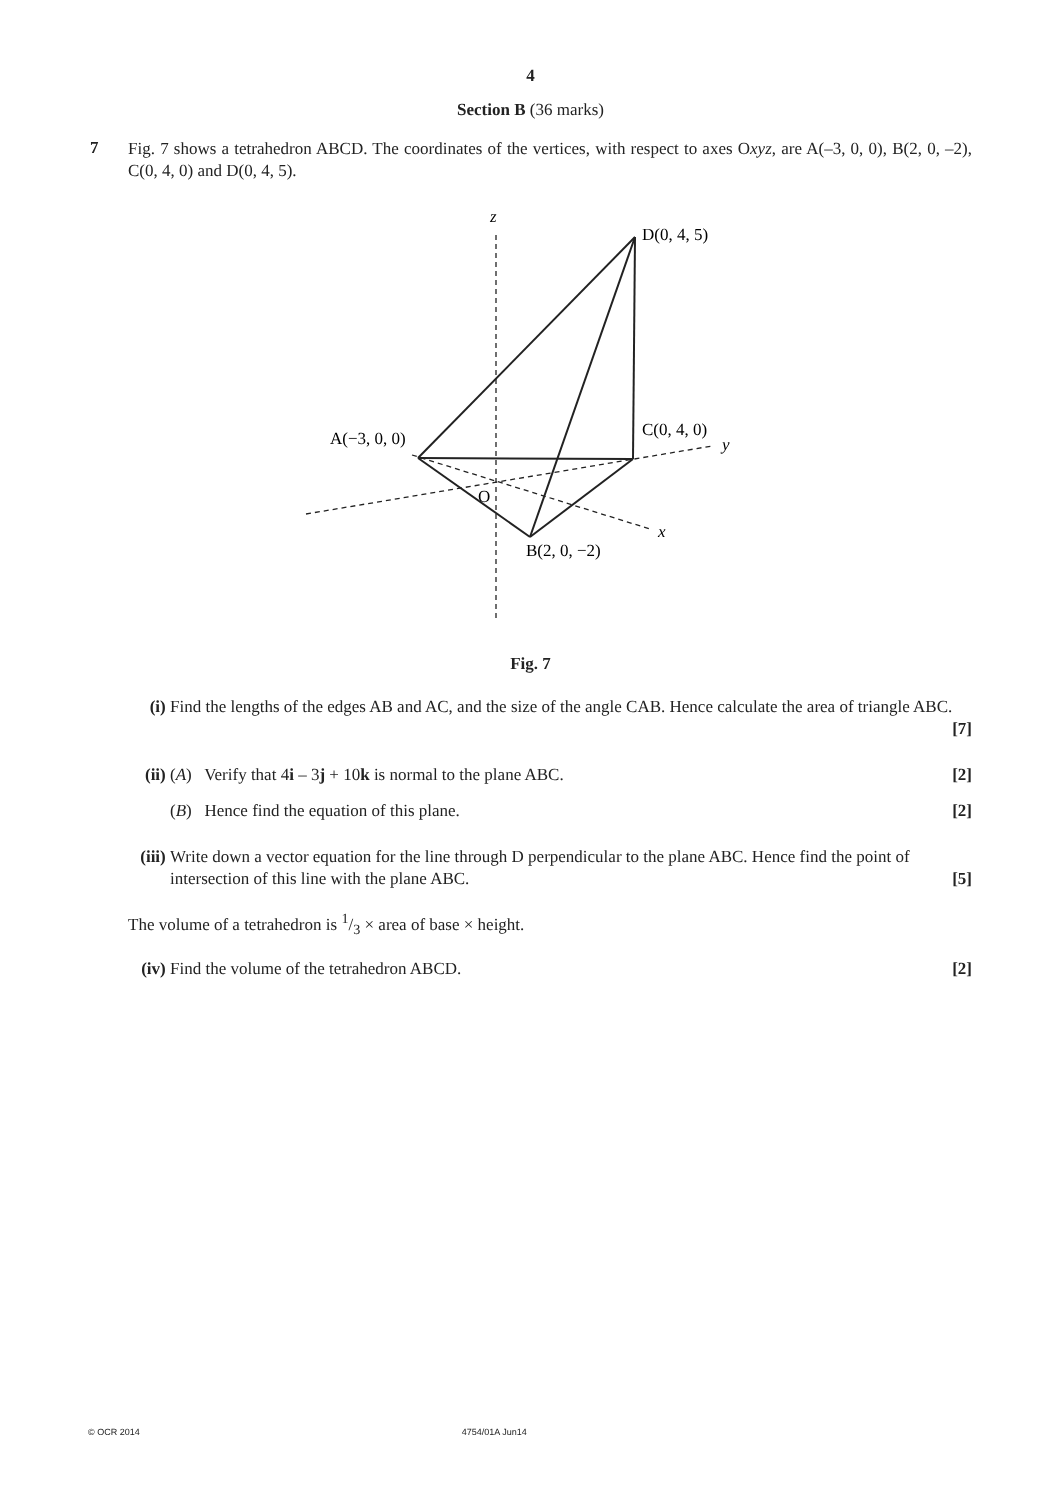4
Section B (36 marks)
7
Fig. 7 shows a tetrahedron ABCD. The coordinates of the vertices, with respect to axes Oxyz, are A(–3, 0, 0), B(2, 0, –2), C(0, 4, 0) and D(0, 4, 5).
z
D(0, 4, 5)
A(−3, 0, 0)
C(0, 4, 0)
y
O
x
B(2, 0, −2)
Fig. 7
(i) Find the lengths of the edges AB and AC, and the size of the angle CAB. Hence calculate the area of triangle ABC. [7]
(ii) (A) Verify that 4i – 3j + 10k is normal to the plane ABC. [2]
(B) Hence find the equation of this plane. [2]
(iii)
Write down a vector equation for the line through D perpendicular to the plane ABC. Hence find the point of intersection of this line with the plane ABC. [5]
The volume of a tetrahedron is 1/3 × area of base × height.
(iv) Find the volume of the tetrahedron ABCD. [2]
© OCR 2014 4754/01A Jun14